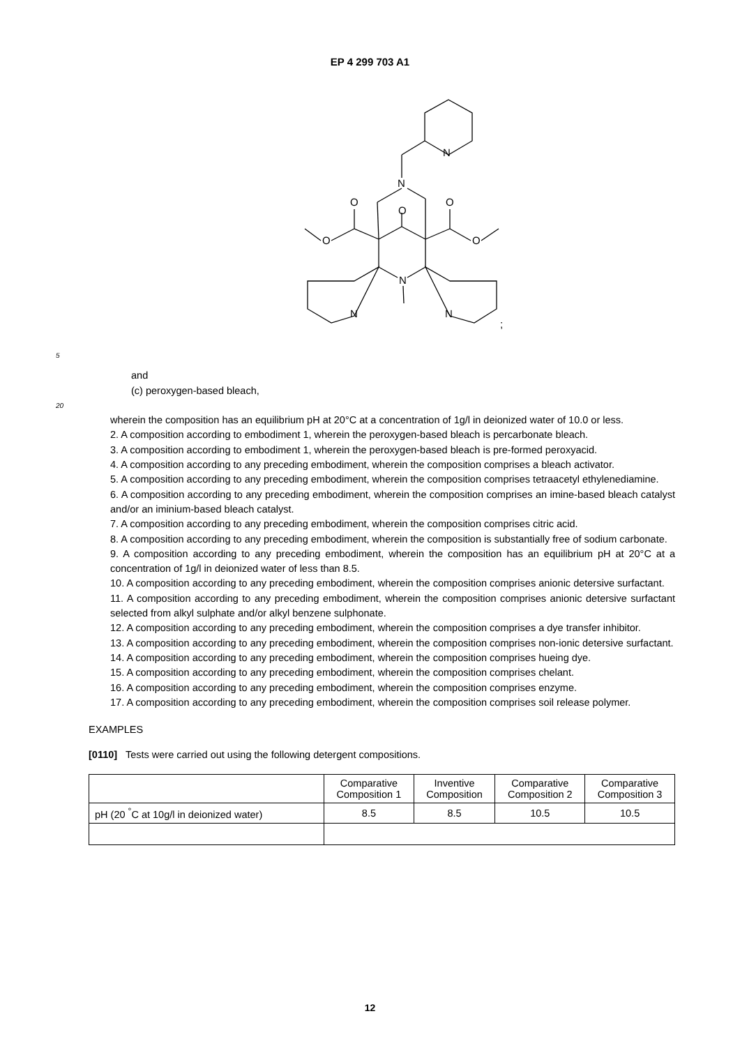EP 4 299 703 A1
N
N
O
O
O
O
O
N
N
N
;
5
and
(c) peroxygen-based bleach,
20
wherein the composition has an equilibrium pH at 20°C at a concentration of 1g/l in deionized water of 10.0 or less.
2. A composition according to embodiment 1, wherein the peroxygen-based bleach is percarbonate bleach.
3. A composition according to embodiment 1, wherein the peroxygen-based bleach is pre-formed peroxyacid.
4. A composition according to any preceding embodiment, wherein the composition comprises a bleach activator.
5. A composition according to any preceding embodiment, wherein the composition comprises tetraacetyl ethylenediamine.
6. A composition according to any preceding embodiment, wherein the composition comprises an imine-based bleach catalyst and/or an iminium-based bleach catalyst.
7. A composition according to any preceding embodiment, wherein the composition comprises citric acid.
8. A composition according to any preceding embodiment, wherein the composition is substantially free of sodium carbonate.
9. A composition according to any preceding embodiment, wherein the composition has an equilibrium pH at 20°C at a concentration of 1g/l in deionized water of less than 8.5.
10. A composition according to any preceding embodiment, wherein the composition comprises anionic detersive surfactant.
11. A composition according to any preceding embodiment, wherein the composition comprises anionic detersive surfactant selected from alkyl sulphate and/or alkyl benzene sulphonate.
12. A composition according to any preceding embodiment, wherein the composition comprises a dye transfer inhibitor.
13. A composition according to any preceding embodiment, wherein the composition comprises non-ionic detersive surfactant.
14. A composition according to any preceding embodiment, wherein the composition comprises hueing dye.
15. A composition according to any preceding embodiment, wherein the composition comprises chelant.
16. A composition according to any preceding embodiment, wherein the composition comprises enzyme.
17. A composition according to any preceding embodiment, wherein the composition comprises soil release polymer.
EXAMPLES
[0110] Tests were carried out using the following detergent compositions.
| | Comparative Composition 1 | Inventive Composition | Comparative Composition 2 | Comparative Composition 3 |
| --- | --- | --- | --- | --- |
| pH (20 <sup>°</sup>C at 10g/l in deionized water) | 8.5 | 8.5 | 10.5 | 10.5 |
12